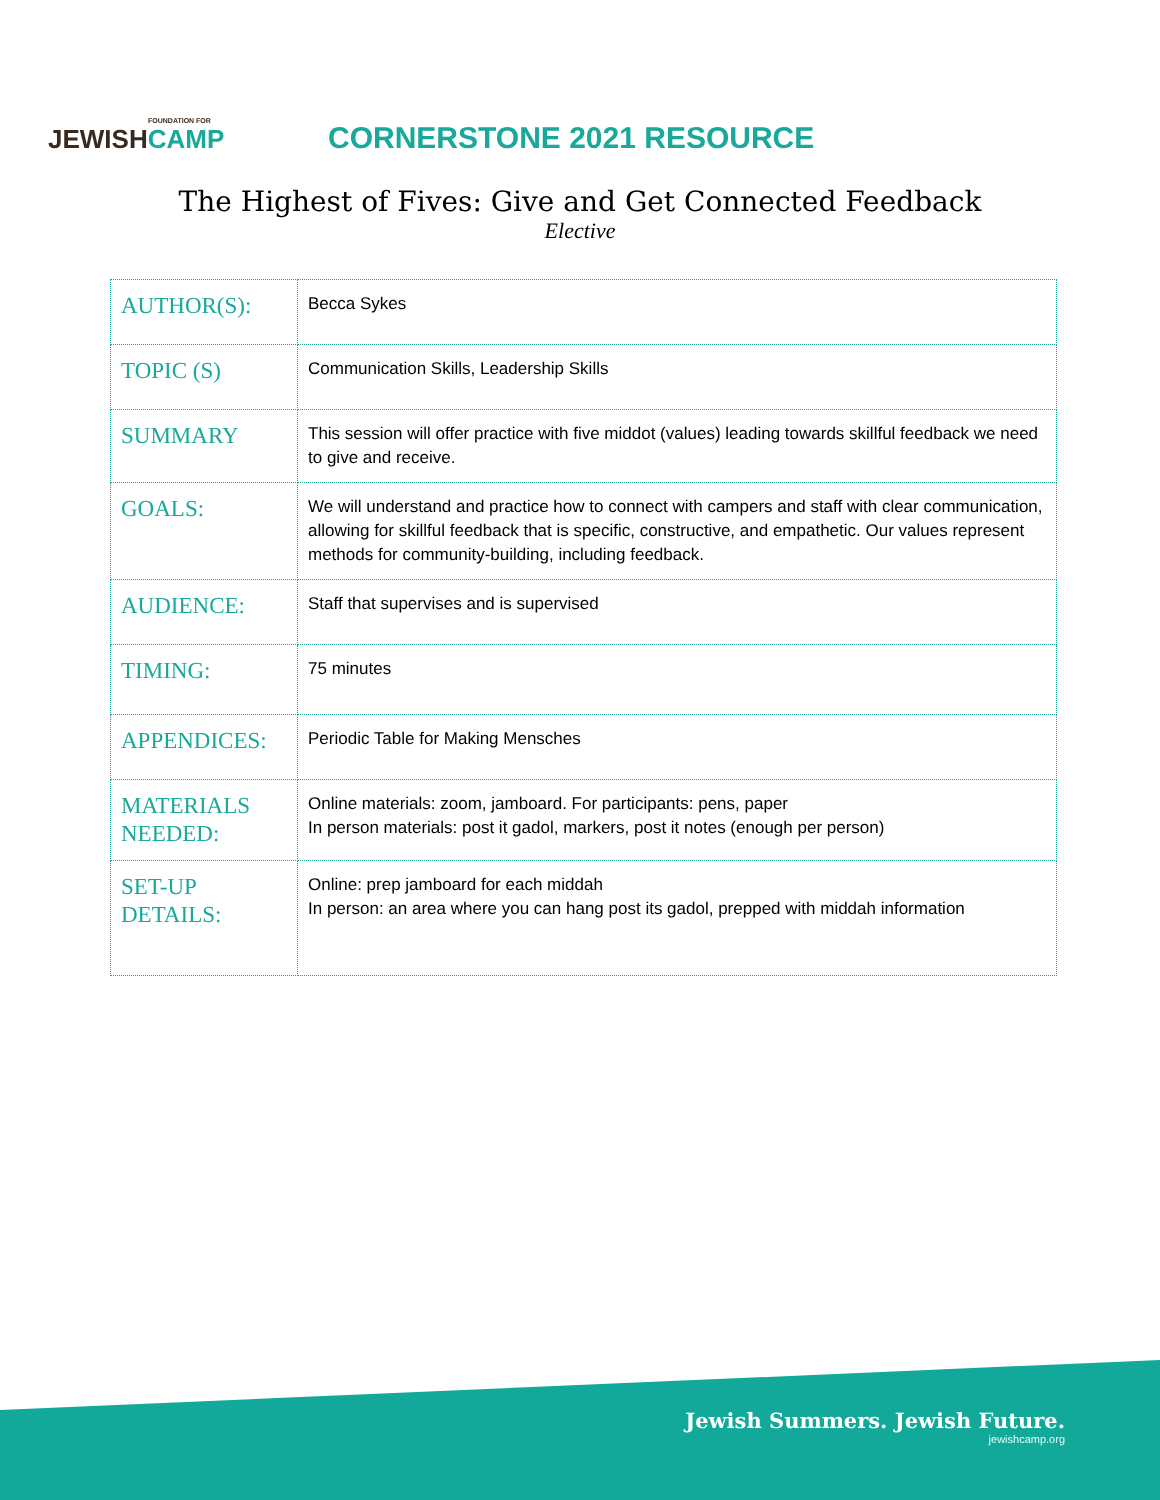FOUNDATION FOR
JEWISHCAMP
CORNERSTONE 2021 RESOURCE
The Highest of Fives: Give and Get Connected Feedback
Elective
| AUTHOR(S): | Becca Sykes |
| TOPIC (S) | Communication Skills, Leadership Skills |
| SUMMARY | This session will offer practice with five middot (values) leading towards skillful feedback we need to give and receive. |
| GOALS: | We will understand and practice how to connect with campers and staff with clear communication, allowing for skillful feedback that is specific, constructive, and empathetic. Our values represent methods for community-building, including feedback. |
| AUDIENCE: | Staff that supervises and is supervised |
| TIMING: | 75 minutes |
| APPENDICES: | Periodic Table for Making Mensches |
| MATERIALS NEEDED: | Online materials: zoom, jamboard. For participants: pens, paper In person materials: post it gadol, markers, post it notes (enough per person) |
| SET-UP DETAILS: | Online: prep jamboard for each middah In person: an area where you can hang post its gadol, prepped with middah information |
Jewish Summers. Jewish Future.
jewishcamp.org